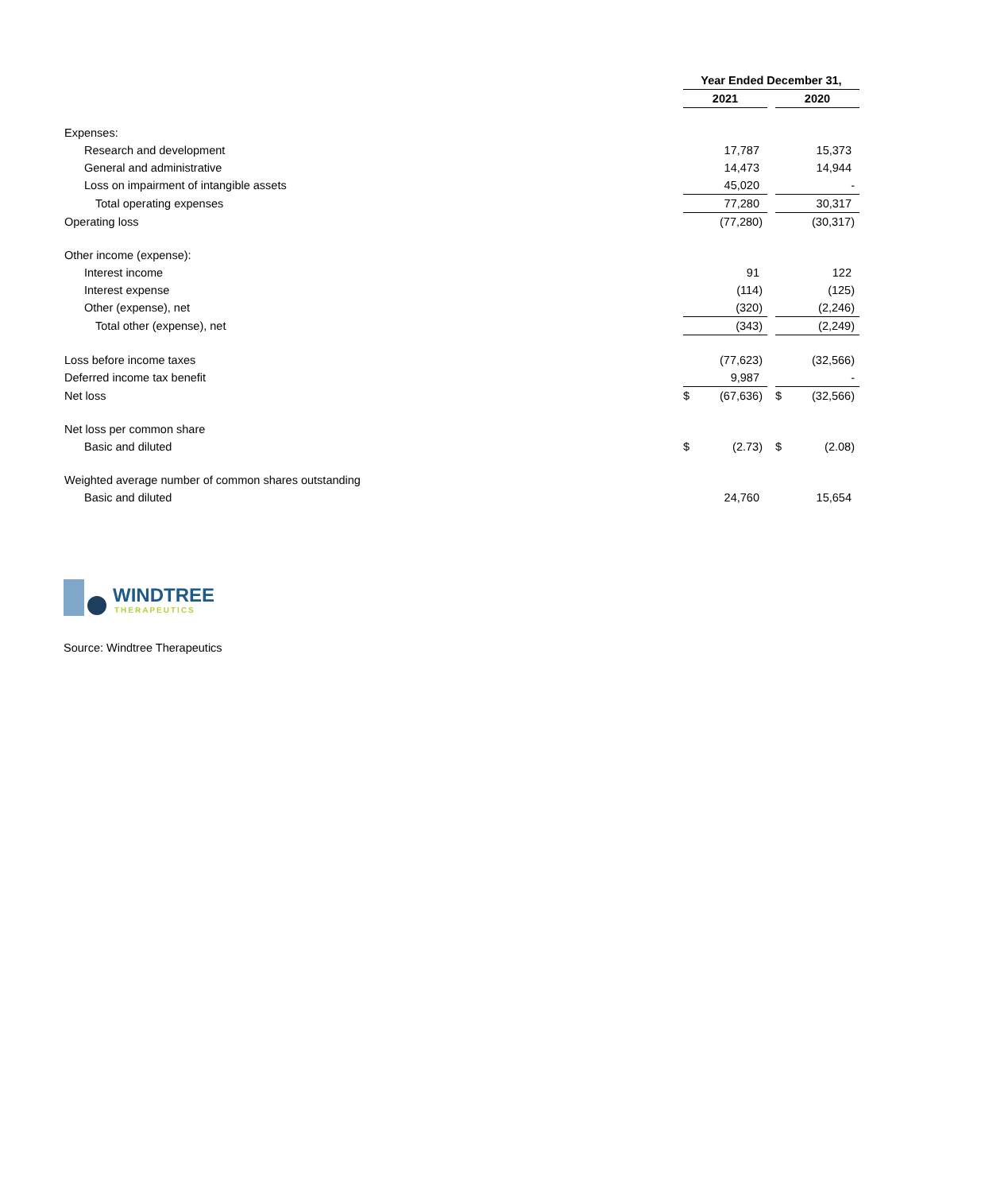| | Year Ended December 31, | | | | |
| --- | --- | --- | --- | --- | --- |
| | 2021 | | | 2020 | |
| Expenses: | | | | | |
| Research and development | | 17,787 | | | 15,373 |
| General and administrative | | 14,473 | | | 14,944 |
| Loss on impairment of intangible assets | | 45,020 | | | - |
| Total operating expenses | | 77,280 | | | 30,317 |
| Operating loss | | (77,280) | | | (30,317) |
| Other income (expense): | | | | | |
| Interest income | | 91 | | | 122 |
| Interest expense | | (114) | | | (125) |
| Other (expense), net | | (320) | | | (2,246) |
| Total other (expense), net | | (343) | | | (2,249) |
| Loss before income taxes | | (77,623) | | | (32,566) |
| Deferred income tax benefit | | 9,987 | | | - |
| Net loss | $ | (67,636) | | $ | (32,566) |
| Net loss per common share | | | | | |
| Basic and diluted | $ | (2.73) | | $ | (2.08) |
| Weighted average number of common shares outstanding | | | | | |
| Basic and diluted | | 24,760 | | | 15,654 |
WINDTREE
THERAPEUTICS
Source: Windtree Therapeutics